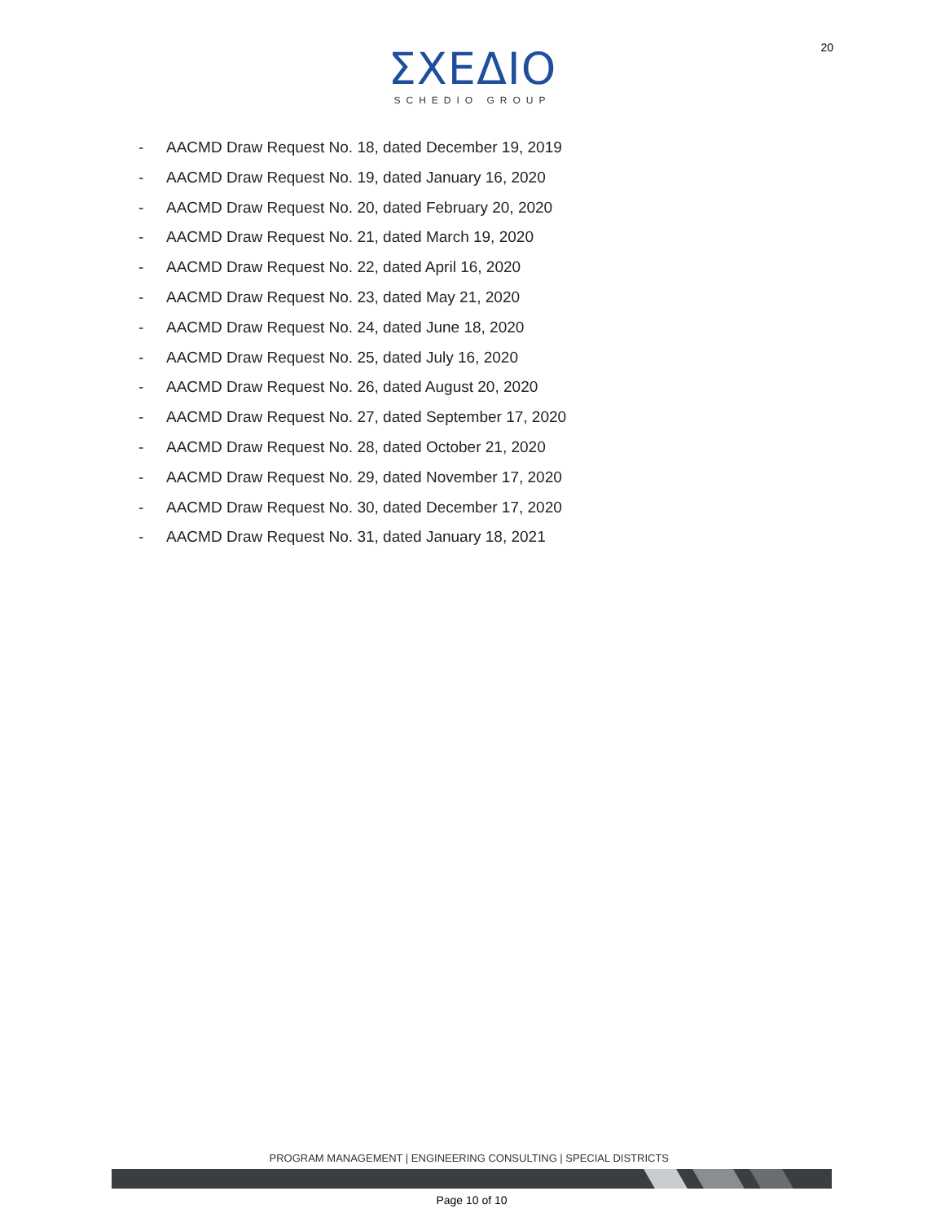20
ΣΧΕΔΙΟ
SCHEDIO GROUP
- AACMD Draw Request No. 18, dated December 19, 2019
- AACMD Draw Request No. 19, dated January 16, 2020
- AACMD Draw Request No. 20, dated February 20, 2020
- AACMD Draw Request No. 21, dated March 19, 2020
- AACMD Draw Request No. 22, dated April 16, 2020
- AACMD Draw Request No. 23, dated May 21, 2020
- AACMD Draw Request No. 24, dated June 18, 2020
- AACMD Draw Request No. 25, dated July 16, 2020
- AACMD Draw Request No. 26, dated August 20, 2020
- AACMD Draw Request No. 27, dated September 17, 2020
- AACMD Draw Request No. 28, dated October 21, 2020
- AACMD Draw Request No. 29, dated November 17, 2020
- AACMD Draw Request No. 30, dated December 17, 2020
- AACMD Draw Request No. 31, dated January 18, 2021
PROGRAM MANAGEMENT | ENGINEERING CONSULTING | SPECIAL DISTRICTS
Page 10 of 10